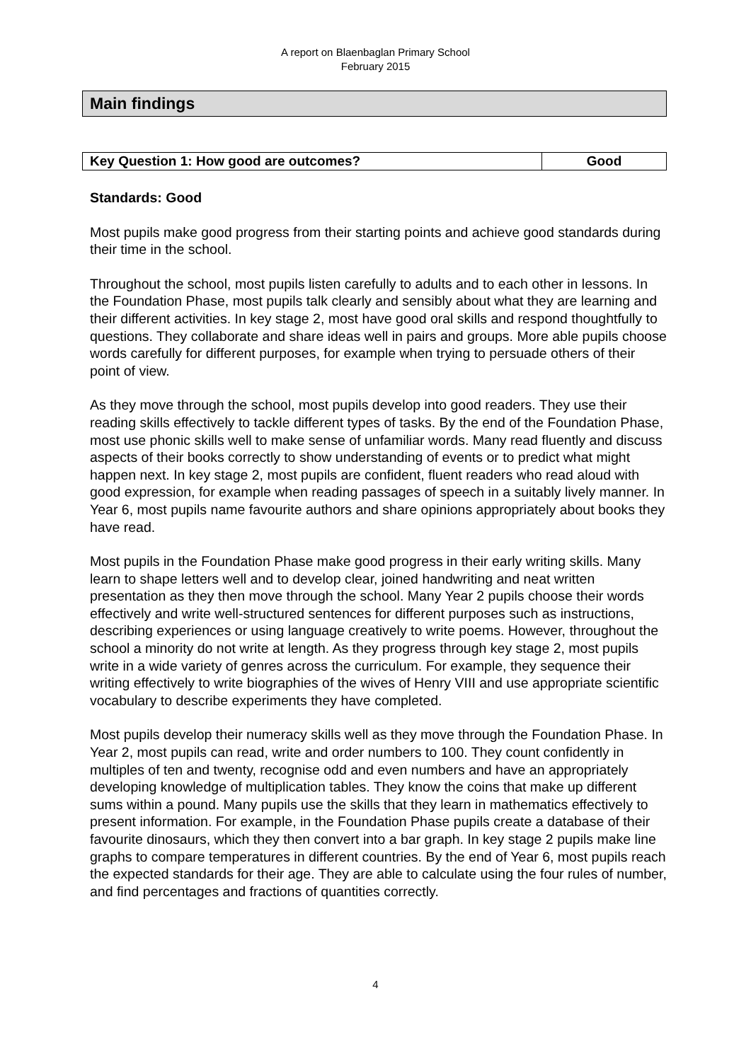A report on Blaenbaglan Primary School
February 2015
Main findings
| Key Question 1: How good are outcomes? | Good |
Standards: Good
Most pupils make good progress from their starting points and achieve good standards during their time in the school.
Throughout the school, most pupils listen carefully to adults and to each other in lessons. In the Foundation Phase, most pupils talk clearly and sensibly about what they are learning and their different activities. In key stage 2, most have good oral skills and respond thoughtfully to questions. They collaborate and share ideas well in pairs and groups. More able pupils choose words carefully for different purposes, for example when trying to persuade others of their point of view.
As they move through the school, most pupils develop into good readers. They use their reading skills effectively to tackle different types of tasks. By the end of the Foundation Phase, most use phonic skills well to make sense of unfamiliar words. Many read fluently and discuss aspects of their books correctly to show understanding of events or to predict what might happen next. In key stage 2, most pupils are confident, fluent readers who read aloud with good expression, for example when reading passages of speech in a suitably lively manner. In Year 6, most pupils name favourite authors and share opinions appropriately about books they have read.
Most pupils in the Foundation Phase make good progress in their early writing skills. Many learn to shape letters well and to develop clear, joined handwriting and neat written presentation as they then move through the school. Many Year 2 pupils choose their words effectively and write well-structured sentences for different purposes such as instructions, describing experiences or using language creatively to write poems. However, throughout the school a minority do not write at length. As they progress through key stage 2, most pupils write in a wide variety of genres across the curriculum. For example, they sequence their writing effectively to write biographies of the wives of Henry VIII and use appropriate scientific vocabulary to describe experiments they have completed.
Most pupils develop their numeracy skills well as they move through the Foundation Phase. In Year 2, most pupils can read, write and order numbers to 100. They count confidently in multiples of ten and twenty, recognise odd and even numbers and have an appropriately developing knowledge of multiplication tables. They know the coins that make up different sums within a pound. Many pupils use the skills that they learn in mathematics effectively to present information. For example, in the Foundation Phase pupils create a database of their favourite dinosaurs, which they then convert into a bar graph. In key stage 2 pupils make line graphs to compare temperatures in different countries. By the end of Year 6, most pupils reach the expected standards for their age. They are able to calculate using the four rules of number, and find percentages and fractions of quantities correctly.
4